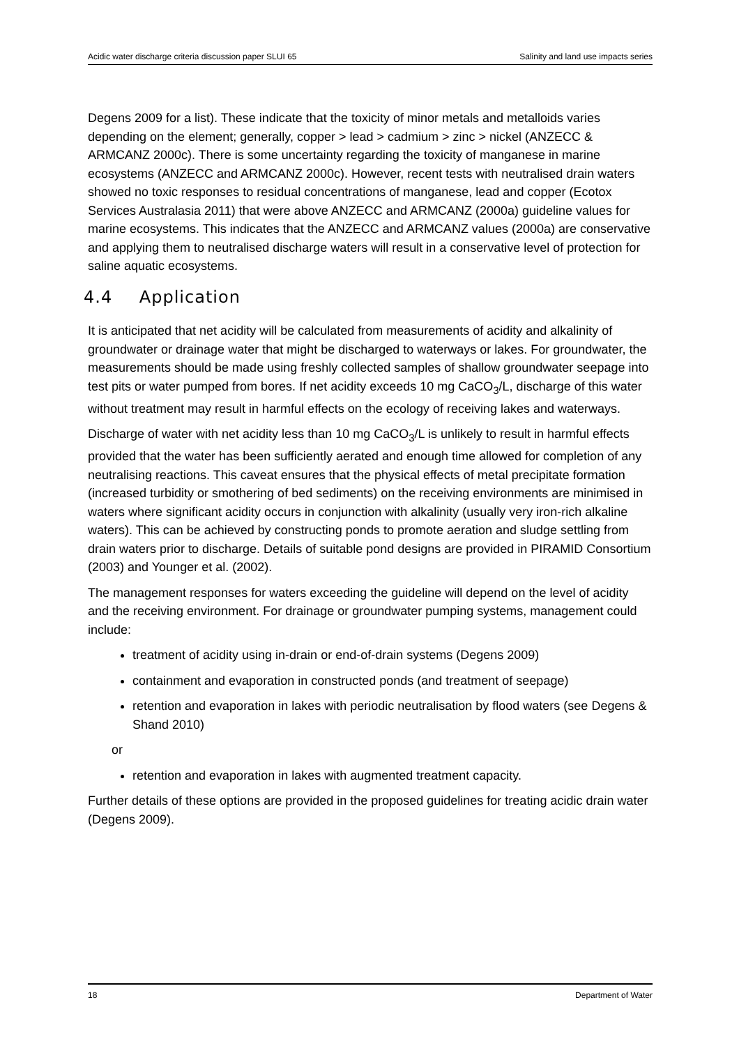Acidic water discharge criteria discussion paper SLUI 65 Salinity and land use impacts series
Degens 2009 for a list). These indicate that the toxicity of minor metals and metalloids varies depending on the element; generally, copper > lead > cadmium > zinc > nickel (ANZECC & ARMCANZ 2000c). There is some uncertainty regarding the toxicity of manganese in marine ecosystems (ANZECC and ARMCANZ 2000c). However, recent tests with neutralised drain waters showed no toxic responses to residual concentrations of manganese, lead and copper (Ecotox Services Australasia 2011) that were above ANZECC and ARMCANZ (2000a) guideline values for marine ecosystems. This indicates that the ANZECC and ARMCANZ values (2000a) are conservative and applying them to neutralised discharge waters will result in a conservative level of protection for saline aquatic ecosystems.
4.4 Application
It is anticipated that net acidity will be calculated from measurements of acidity and alkalinity of groundwater or drainage water that might be discharged to waterways or lakes. For groundwater, the measurements should be made using freshly collected samples of shallow groundwater seepage into test pits or water pumped from bores. If net acidity exceeds 10 mg CaCO<sub>3</sub>/L, discharge of this water without treatment may result in harmful effects on the ecology of receiving lakes and waterways.
Discharge of water with net acidity less than 10 mg CaCO<sub>3</sub>/L is unlikely to result in harmful effects provided that the water has been sufficiently aerated and enough time allowed for completion of any neutralising reactions. This caveat ensures that the physical effects of metal precipitate formation (increased turbidity or smothering of bed sediments) on the receiving environments are minimised in waters where significant acidity occurs in conjunction with alkalinity (usually very iron-rich alkaline waters). This can be achieved by constructing ponds to promote aeration and sludge settling from drain waters prior to discharge. Details of suitable pond designs are provided in PIRAMID Consortium (2003) and Younger et al. (2002).
The management responses for waters exceeding the guideline will depend on the level of acidity and the receiving environment. For drainage or groundwater pumping systems, management could include:
treatment of acidity using in-drain or end-of-drain systems (Degens 2009)
containment and evaporation in constructed ponds (and treatment of seepage)
retention and evaporation in lakes with periodic neutralisation by flood waters (see Degens & Shand 2010)
or
retention and evaporation in lakes with augmented treatment capacity.
Further details of these options are provided in the proposed guidelines for treating acidic drain water (Degens 2009).
18 Department of Water